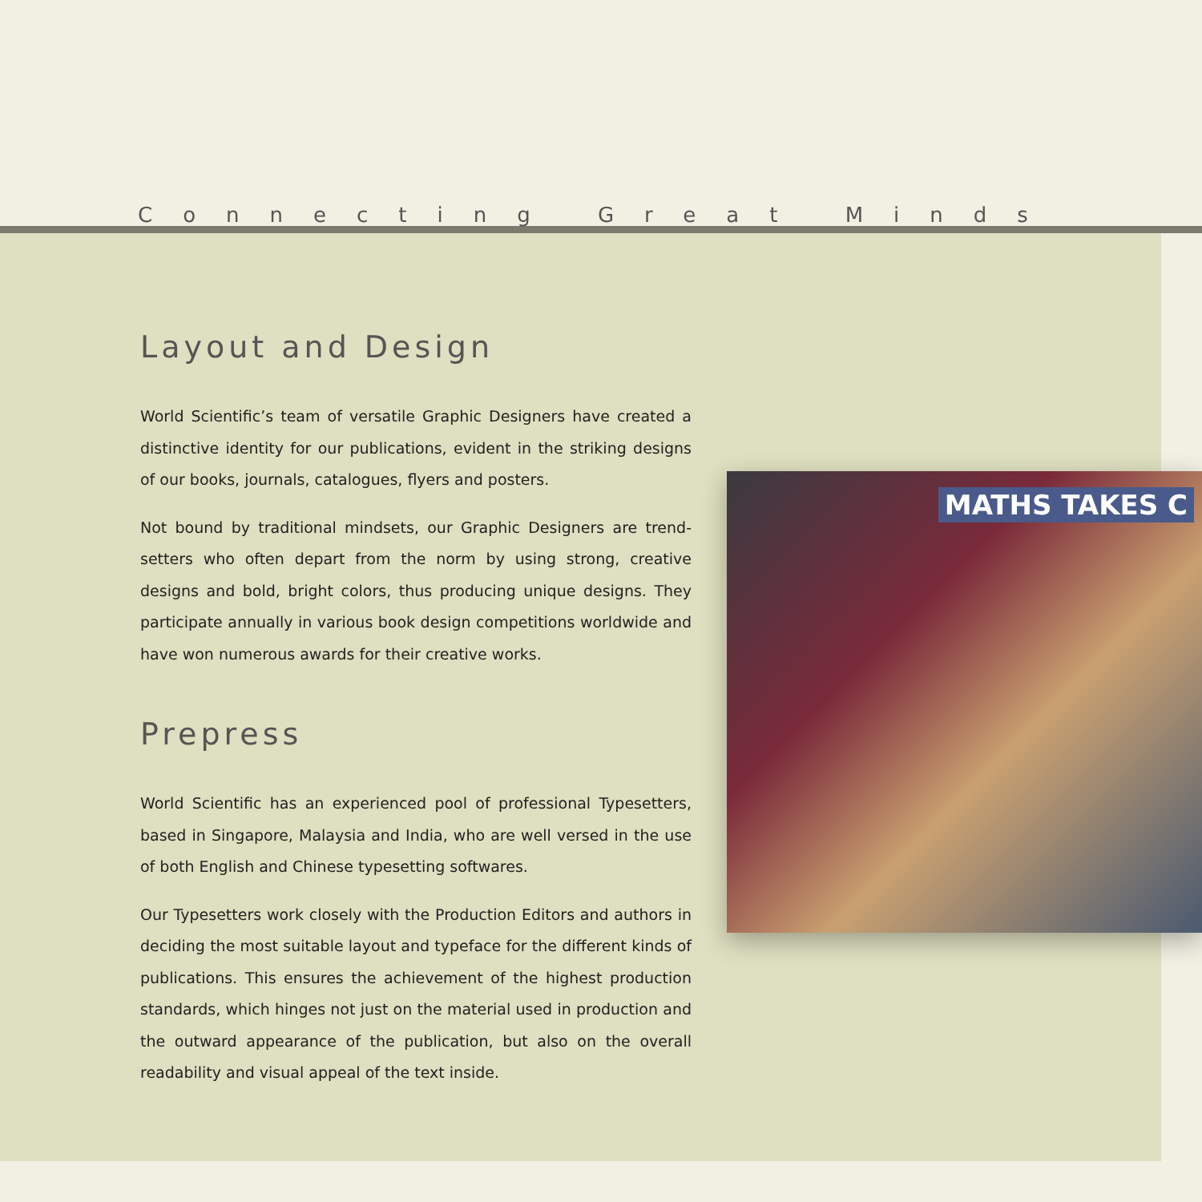Connecting Great Minds
Layout and Design
World Scientific’s team of versatile Graphic Designers have created a distinctive identity for our publications, evident in the striking designs of our books, journals, catalogues, flyers and posters.
Not bound by traditional mindsets, our Graphic Designers are trend-setters who often depart from the norm by using strong, creative designs and bold, bright colors, thus producing unique designs. They participate annually in various book design competitions worldwide and have won numerous awards for their creative works.
Prepress
World Scientific has an experienced pool of professional Typesetters, based in Singapore, Malaysia and India, who are well versed in the use of both English and Chinese typesetting softwares.
Our Typesetters work closely with the Production Editors and authors in deciding the most suitable layout and typeface for the different kinds of publications. This ensures the achievement of the highest production standards, which hinges not just on the material used in production and the outward appearance of the publication, but also on the overall readability and visual appeal of the text inside.
MATHS TAKES C